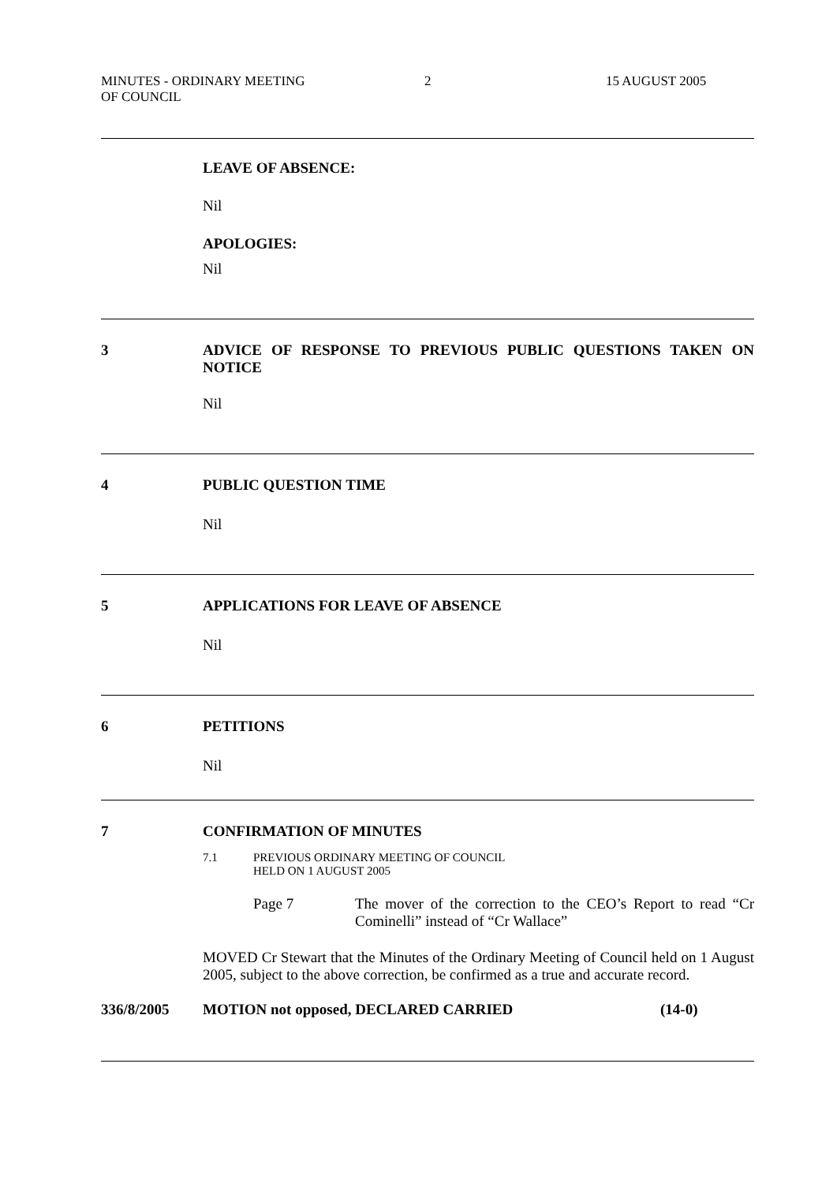MINUTES - ORDINARY MEETING
OF COUNCIL
2 15 AUGUST 2005
LEAVE OF ABSENCE:
Nil
APOLOGIES:
Nil
3 ADVICE OF RESPONSE TO PREVIOUS PUBLIC QUESTIONS TAKEN ON NOTICE
Nil
4 PUBLIC QUESTION TIME
Nil
5 APPLICATIONS FOR LEAVE OF ABSENCE
Nil
6 PETITIONS
Nil
7 CONFIRMATION OF MINUTES
7.1 PREVIOUS ORDINARY MEETING OF COUNCIL
HELD ON 1 AUGUST 2005
Page 7 The mover of the correction to the CEO’s Report to read “Cr Cominelli” instead of “Cr Wallace”
MOVED Cr Stewart that the Minutes of the Ordinary Meeting of Council held on 1 August 2005, subject to the above correction, be confirmed as a true and accurate record.
336/8/2005 MOTION not opposed, DECLARED CARRIED (14-0)